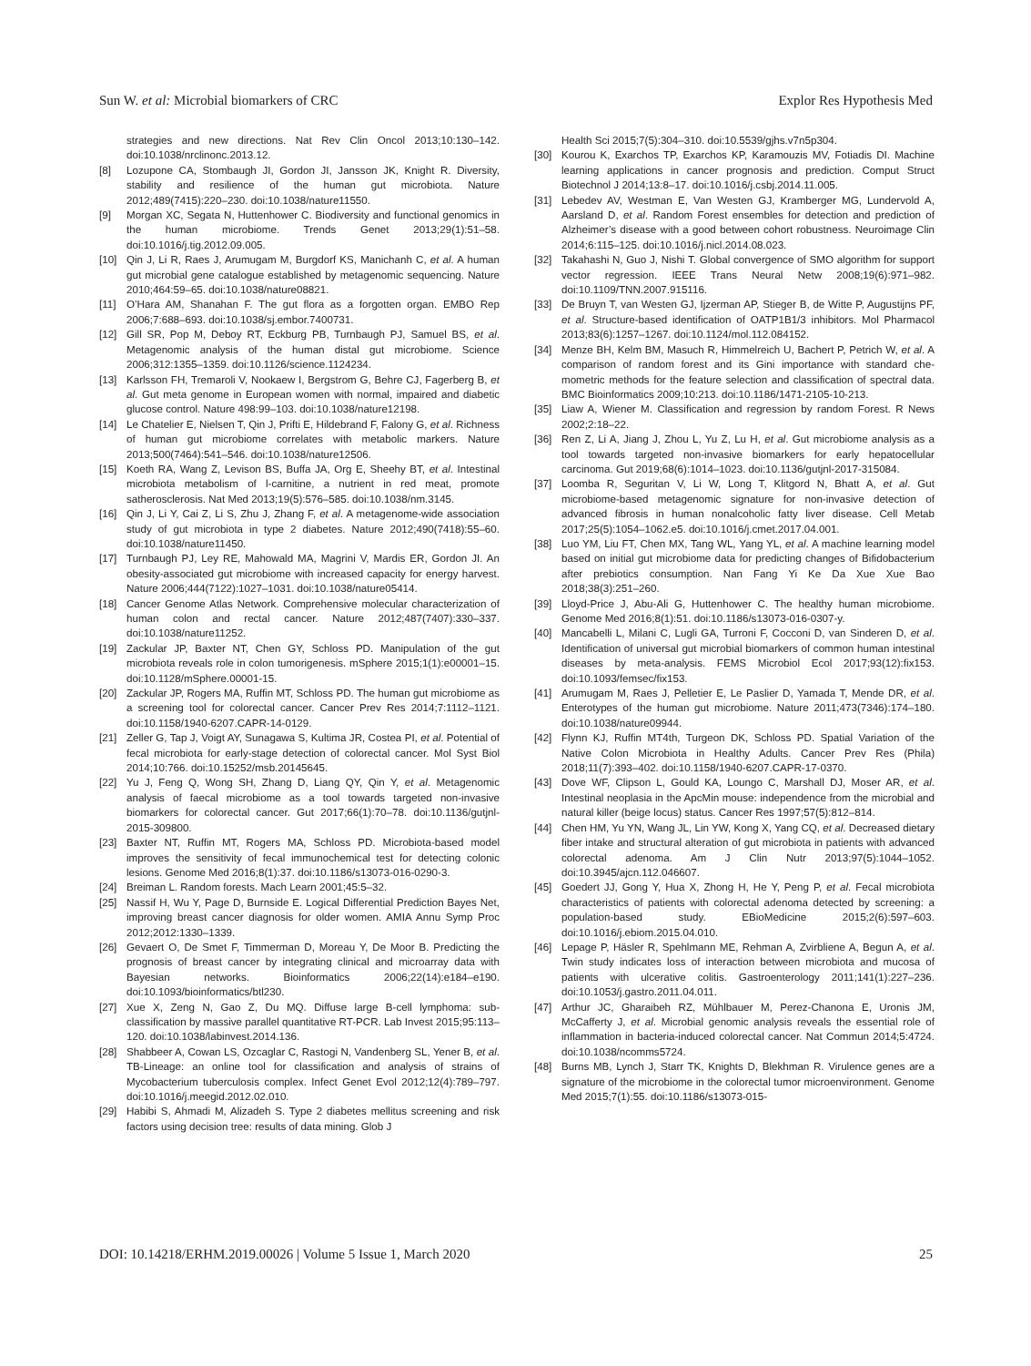Sun W. et al: Microbial biomarkers of CRC Explor Res Hypothesis Med
strategies and new directions. Nat Rev Clin Oncol 2013;10:130–142. doi:10.1038/nrclinonc.2013.12.
[8] Lozupone CA, Stombaugh JI, Gordon JI, Jansson JK, Knight R. Diversity, stability and resilience of the human gut microbiota. Nature 2012;489(7415):220–230. doi:10.1038/nature11550.
[9] Morgan XC, Segata N, Huttenhower C. Biodiversity and functional genomics in the human microbiome. Trends Genet 2013;29(1):51–58. doi:10.1016/j.tig.2012.09.005.
[10] Qin J, Li R, Raes J, Arumugam M, Burgdorf KS, Manichanh C, et al. A human gut microbial gene catalogue established by metagenomic sequencing. Nature 2010;464:59–65. doi:10.1038/nature08821.
[11] O’Hara AM, Shanahan F. The gut flora as a forgotten organ. EMBO Rep 2006;7:688–693. doi:10.1038/sj.embor.7400731.
[12] Gill SR, Pop M, Deboy RT, Eckburg PB, Turnbaugh PJ, Samuel BS, et al. Metagenomic analysis of the human distal gut microbiome. Science 2006;312:1355–1359. doi:10.1126/science.1124234.
[13] Karlsson FH, Tremaroli V, Nookaew I, Bergstrom G, Behre CJ, Fagerberg B, et al. Gut meta genome in European women with normal, impaired and diabetic glucose control. Nature 498:99–103. doi:10.1038/nature12198.
[14] Le Chatelier E, Nielsen T, Qin J, Prifti E, Hildebrand F, Falony G, et al. Richness of human gut microbiome correlates with metabolic markers. Nature 2013;500(7464):541–546. doi:10.1038/nature12506.
[15] Koeth RA, Wang Z, Levison BS, Buffa JA, Org E, Sheehy BT, et al. Intestinal microbiota metabolism of l-carnitine, a nutrient in red meat, promote satherosclerosis. Nat Med 2013;19(5):576–585. doi:10.1038/nm.3145.
[16] Qin J, Li Y, Cai Z, Li S, Zhu J, Zhang F, et al. A metagenome-wide association study of gut microbiota in type 2 diabetes. Nature 2012;490(7418):55–60. doi:10.1038/nature11450.
[17] Turnbaugh PJ, Ley RE, Mahowald MA, Magrini V, Mardis ER, Gordon JI. An obesity-associated gut microbiome with increased capacity for energy harvest. Nature 2006;444(7122):1027–1031. doi:10.1038/nature05414.
[18] Cancer Genome Atlas Network. Comprehensive molecular characterization of human colon and rectal cancer. Nature 2012;487(7407):330–337. doi:10.1038/nature11252.
[19] Zackular JP, Baxter NT, Chen GY, Schloss PD. Manipulation of the gut microbiota reveals role in colon tumorigenesis. mSphere 2015;1(1):e00001–15. doi:10.1128/mSphere.00001-15.
[20] Zackular JP, Rogers MA, Ruffin MT, Schloss PD. The human gut microbiome as a screening tool for colorectal cancer. Cancer Prev Res 2014;7:1112–1121. doi:10.1158/1940-6207.CAPR-14-0129.
[21] Zeller G, Tap J, Voigt AY, Sunagawa S, Kultima JR, Costea PI, et al. Potential of fecal microbiota for early-stage detection of colorectal cancer. Mol Syst Biol 2014;10:766. doi:10.15252/msb.20145645.
[22] Yu J, Feng Q, Wong SH, Zhang D, Liang QY, Qin Y, et al. Metagenomic analysis of faecal microbiome as a tool towards targeted non-invasive biomarkers for colorectal cancer. Gut 2017;66(1):70–78. doi:10.1136/gutjnl-2015-309800.
[23] Baxter NT, Ruffin MT, Rogers MA, Schloss PD. Microbiota-based model improves the sensitivity of fecal immunochemical test for detecting colonic lesions. Genome Med 2016;8(1):37. doi:10.1186/s13073-016-0290-3.
[24] Breiman L. Random forests. Mach Learn 2001;45:5–32.
[25] Nassif H, Wu Y, Page D, Burnside E. Logical Differential Prediction Bayes Net, improving breast cancer diagnosis for older women. AMIA Annu Symp Proc 2012;2012:1330–1339.
[26] Gevaert O, De Smet F, Timmerman D, Moreau Y, De Moor B. Predicting the prognosis of breast cancer by integrating clinical and microarray data with Bayesian networks. Bioinformatics 2006;22(14):e184–e190. doi:10.1093/bioinformatics/btl230.
[27] Xue X, Zeng N, Gao Z, Du MQ. Diffuse large B-cell lymphoma: sub-classification by massive parallel quantitative RT-PCR. Lab Invest 2015;95:113–120. doi:10.1038/labinvest.2014.136.
[28] Shabbeer A, Cowan LS, Ozcaglar C, Rastogi N, Vandenberg SL, Yener B, et al. TB-Lineage: an online tool for classification and analysis of strains of Mycobacterium tuberculosis complex. Infect Genet Evol 2012;12(4):789–797. doi:10.1016/j.meegid.2012.02.010.
[29] Habibi S, Ahmadi M, Alizadeh S. Type 2 diabetes mellitus screening and risk factors using decision tree: results of data mining. Glob J
Health Sci 2015;7(5):304–310. doi:10.5539/gjhs.v7n5p304.
[30] Kourou K, Exarchos TP, Exarchos KP, Karamouzis MV, Fotiadis DI. Machine learning applications in cancer prognosis and prediction. Comput Struct Biotechnol J 2014;13:8–17. doi:10.1016/j.csbj.2014.11.005.
[31] Lebedev AV, Westman E, Van Westen GJ, Kramberger MG, Lundervold A, Aarsland D, et al. Random Forest ensembles for detection and prediction of Alzheimer’s disease with a good between cohort robustness. Neuroimage Clin 2014;6:115–125. doi:10.1016/j.nicl.2014.08.023.
[32] Takahashi N, Guo J, Nishi T. Global convergence of SMO algorithm for support vector regression. IEEE Trans Neural Netw 2008;19(6):971–982. doi:10.1109/TNN.2007.915116.
[33] De Bruyn T, van Westen GJ, Ijzerman AP, Stieger B, de Witte P, Augustijns PF, et al. Structure-based identification of OATP1B1/3 inhibitors. Mol Pharmacol 2013;83(6):1257–1267. doi:10.1124/mol.112.084152.
[34] Menze BH, Kelm BM, Masuch R, Himmelreich U, Bachert P, Petrich W, et al. A comparison of random forest and its Gini importance with standard che-mometric methods for the feature selection and classification of spectral data. BMC Bioinformatics 2009;10:213. doi:10.1186/1471-2105-10-213.
[35] Liaw A, Wiener M. Classification and regression by random Forest. R News 2002;2:18–22.
[36] Ren Z, Li A, Jiang J, Zhou L, Yu Z, Lu H, et al. Gut microbiome analysis as a tool towards targeted non-invasive biomarkers for early hepatocellular carcinoma. Gut 2019;68(6):1014–1023. doi:10.1136/gutjnl-2017-315084.
[37] Loomba R, Seguritan V, Li W, Long T, Klitgord N, Bhatt A, et al. Gut microbiome-based metagenomic signature for non-invasive detection of advanced fibrosis in human nonalcoholic fatty liver disease. Cell Metab 2017;25(5):1054–1062.e5. doi:10.1016/j.cmet.2017.04.001.
[38] Luo YM, Liu FT, Chen MX, Tang WL, Yang YL, et al. A machine learning model based on initial gut microbiome data for predicting changes of Bifidobacterium after prebiotics consumption. Nan Fang Yi Ke Da Xue Xue Bao 2018;38(3):251–260.
[39] Lloyd-Price J, Abu-Ali G, Huttenhower C. The healthy human microbiome. Genome Med 2016;8(1):51. doi:10.1186/s13073-016-0307-y.
[40] Mancabelli L, Milani C, Lugli GA, Turroni F, Cocconi D, van Sinderen D, et al. Identification of universal gut microbial biomarkers of common human intestinal diseases by meta-analysis. FEMS Microbiol Ecol 2017;93(12):fix153. doi:10.1093/femsec/fix153.
[41] Arumugam M, Raes J, Pelletier E, Le Paslier D, Yamada T, Mende DR, et al. Enterotypes of the human gut microbiome. Nature 2011;473(7346):174–180. doi:10.1038/nature09944.
[42] Flynn KJ, Ruffin MT4th, Turgeon DK, Schloss PD. Spatial Variation of the Native Colon Microbiota in Healthy Adults. Cancer Prev Res (Phila) 2018;11(7):393–402. doi:10.1158/1940-6207.CAPR-17-0370.
[43] Dove WF, Clipson L, Gould KA, Loungo C, Marshall DJ, Moser AR, et al. Intestinal neoplasia in the ApcMin mouse: independence from the microbial and natural killer (beige locus) status. Cancer Res 1997;57(5):812–814.
[44] Chen HM, Yu YN, Wang JL, Lin YW, Kong X, Yang CQ, et al. Decreased dietary fiber intake and structural alteration of gut microbiota in patients with advanced colorectal adenoma. Am J Clin Nutr 2013;97(5):1044–1052. doi:10.3945/ajcn.112.046607.
[45] Goedert JJ, Gong Y, Hua X, Zhong H, He Y, Peng P, et al. Fecal microbiota characteristics of patients with colorectal adenoma detected by screening: a population-based study. EBioMedicine 2015;2(6):597–603. doi:10.1016/j.ebiom.2015.04.010.
[46] Lepage P, Häsler R, Spehlmann ME, Rehman A, Zvirbliene A, Begun A, et al. Twin study indicates loss of interaction between microbiota and mucosa of patients with ulcerative colitis. Gastroenterology 2011;141(1):227–236. doi:10.1053/j.gastro.2011.04.011.
[47] Arthur JC, Gharaibeh RZ, Mühlbauer M, Perez-Chanona E, Uronis JM, McCafferty J, et al. Microbial genomic analysis reveals the essential role of inflammation in bacteria-induced colorectal cancer. Nat Commun 2014;5:4724. doi:10.1038/ncomms5724.
[48] Burns MB, Lynch J, Starr TK, Knights D, Blekhman R. Virulence genes are a signature of the microbiome in the colorectal tumor microenvironment. Genome Med 2015;7(1):55. doi:10.1186/s13073-015-
DOI: 10.14218/ERHM.2019.00026 | Volume 5 Issue 1, March 2020 25